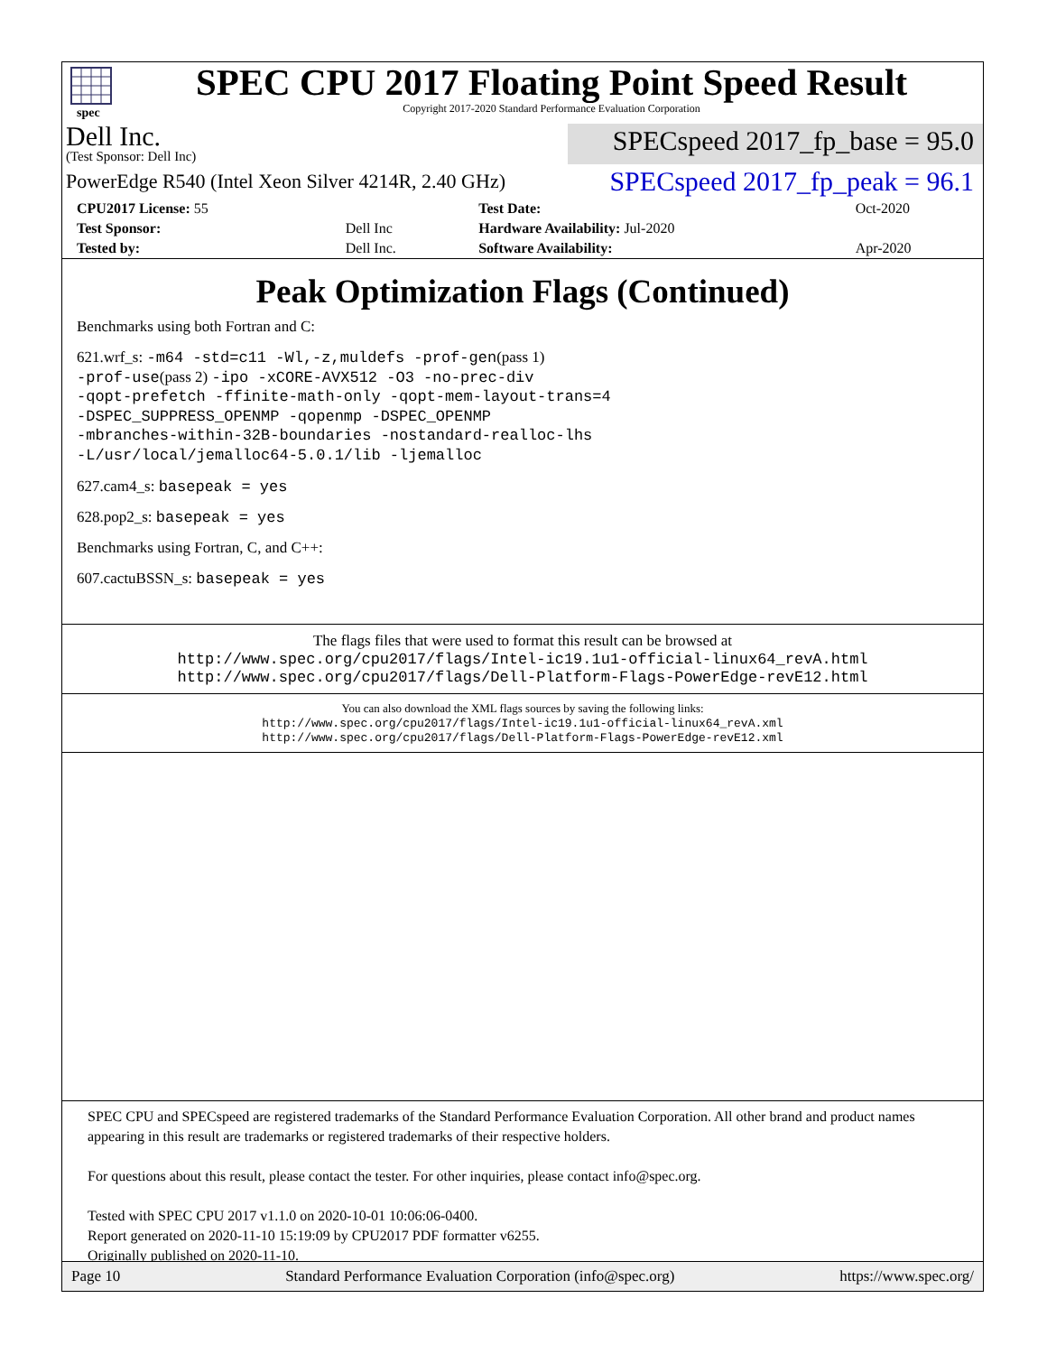spec
SPEC CPU 2017 Floating Point Speed Result
Copyright 2017-2020 Standard Performance Evaluation Corporation
Dell Inc.
(Test Sponsor: Dell Inc)
SPECspeed 2017_fp_base = 95.0
PowerEdge R540 (Intel Xeon Silver 4214R, 2.40 GHz)
SPECspeed 2017_fp_peak = 96.1
| CPU2017 License: 55 | | Test Date: | Oct-2020 |
| Test Sponsor: | Dell Inc | Hardware Availability: Jul-2020 | |
| Tested by: | Dell Inc. | Software Availability: | Apr-2020 |
Peak Optimization Flags (Continued)
Benchmarks using both Fortran and C:
621.wrf_s: -m64 -std=c11 -Wl,-z,muldefs -prof-gen(pass 1)
-prof-use(pass 2) -ipo -xCORE-AVX512 -O3 -no-prec-div
-qopt-prefetch -ffinite-math-only -qopt-mem-layout-trans=4
-DSPEC_SUPPRESS_OPENMP -qopenmp -DSPEC_OPENMP
-mbranches-within-32B-boundaries -nostandard-realloc-lhs
-L/usr/local/jemalloc64-5.0.1/lib -ljemalloc
627.cam4_s: basepeak = yes
628.pop2_s: basepeak = yes
Benchmarks using Fortran, C, and C++:
607.cactuBSSN_s: basepeak = yes
The flags files that were used to format this result can be browsed at
http://www.spec.org/cpu2017/flags/Intel-ic19.1u1-official-linux64_revA.html
http://www.spec.org/cpu2017/flags/Dell-Platform-Flags-PowerEdge-revE12.html
You can also download the XML flags sources by saving the following links:
http://www.spec.org/cpu2017/flags/Intel-ic19.1u1-official-linux64_revA.xml
http://www.spec.org/cpu2017/flags/Dell-Platform-Flags-PowerEdge-revE12.xml
SPEC CPU and SPECspeed are registered trademarks of the Standard Performance Evaluation Corporation. All other brand and product names appearing in this result are trademarks or registered trademarks of their respective holders.
For questions about this result, please contact the tester. For other inquiries, please contact info@spec.org.
Tested with SPEC CPU 2017 v1.1.0 on 2020-10-01 10:06:06-0400.
Report generated on 2020-11-10 15:19:09 by CPU2017 PDF formatter v6255.
Originally published on 2020-11-10.
Page 10 Standard Performance Evaluation Corporation (info@spec.org) https://www.spec.org/